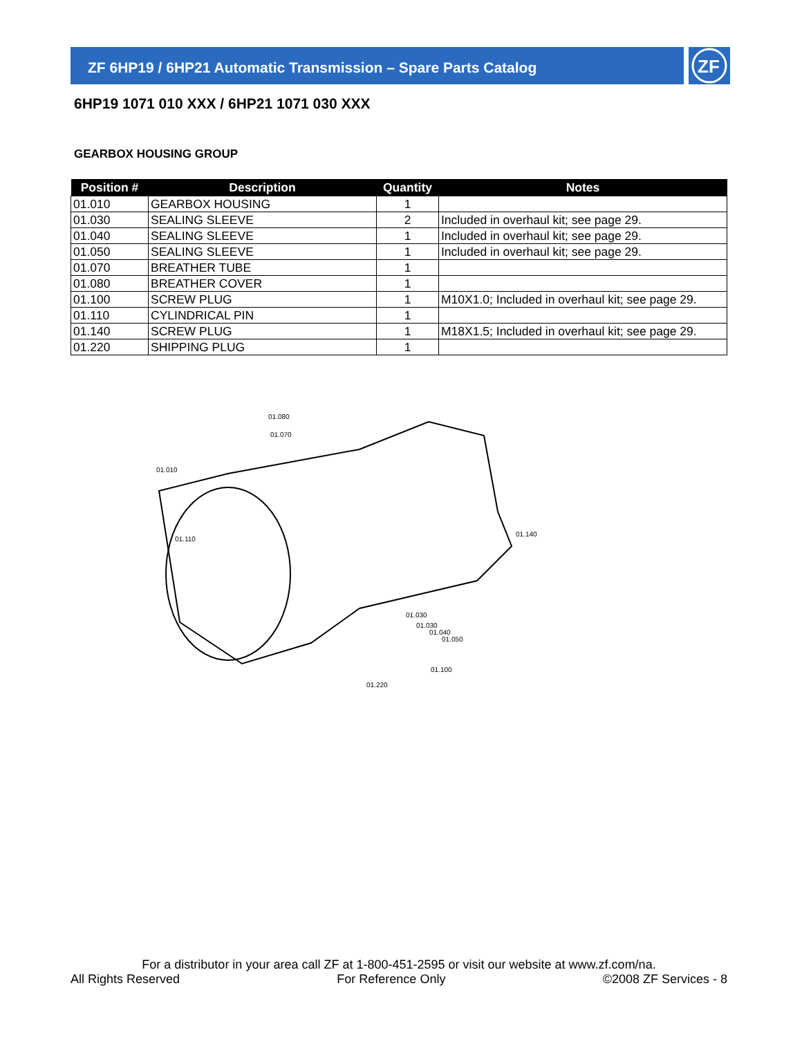ZF 6HP19 / 6HP21 Automatic Transmission – Spare Parts Catalog
ZF
6HP19 1071 010 XXX / 6HP21 1071 030 XXX
GEARBOX HOUSING GROUP
| Position # | Description | Quantity | Notes |
| --- | --- | --- | --- |
| 01.010 | GEARBOX HOUSING | 1 | |
| 01.030 | SEALING SLEEVE | 2 | Included in overhaul kit; see page 29. |
| 01.040 | SEALING SLEEVE | 1 | Included in overhaul kit; see page 29. |
| 01.050 | SEALING SLEEVE | 1 | Included in overhaul kit; see page 29. |
| 01.070 | BREATHER TUBE | 1 | |
| 01.080 | BREATHER COVER | 1 | |
| 01.100 | SCREW PLUG | 1 | M10X1.0; Included in overhaul kit; see page 29. |
| 01.110 | CYLINDRICAL PIN | 1 | |
| 01.140 | SCREW PLUG | 1 | M18X1.5; Included in overhaul kit; see page 29. |
| 01.220 | SHIPPING PLUG | 1 | |
01.080
01.070
01.010
01.110
01.140
01.030
01.030
01.040
01.050
01.100
01.220
For a distributor in your area call ZF at 1-800-451-2595 or visit our website at www.zf.com/na.
All Rights Reserved For Reference Only ©2008 ZF Services - 8